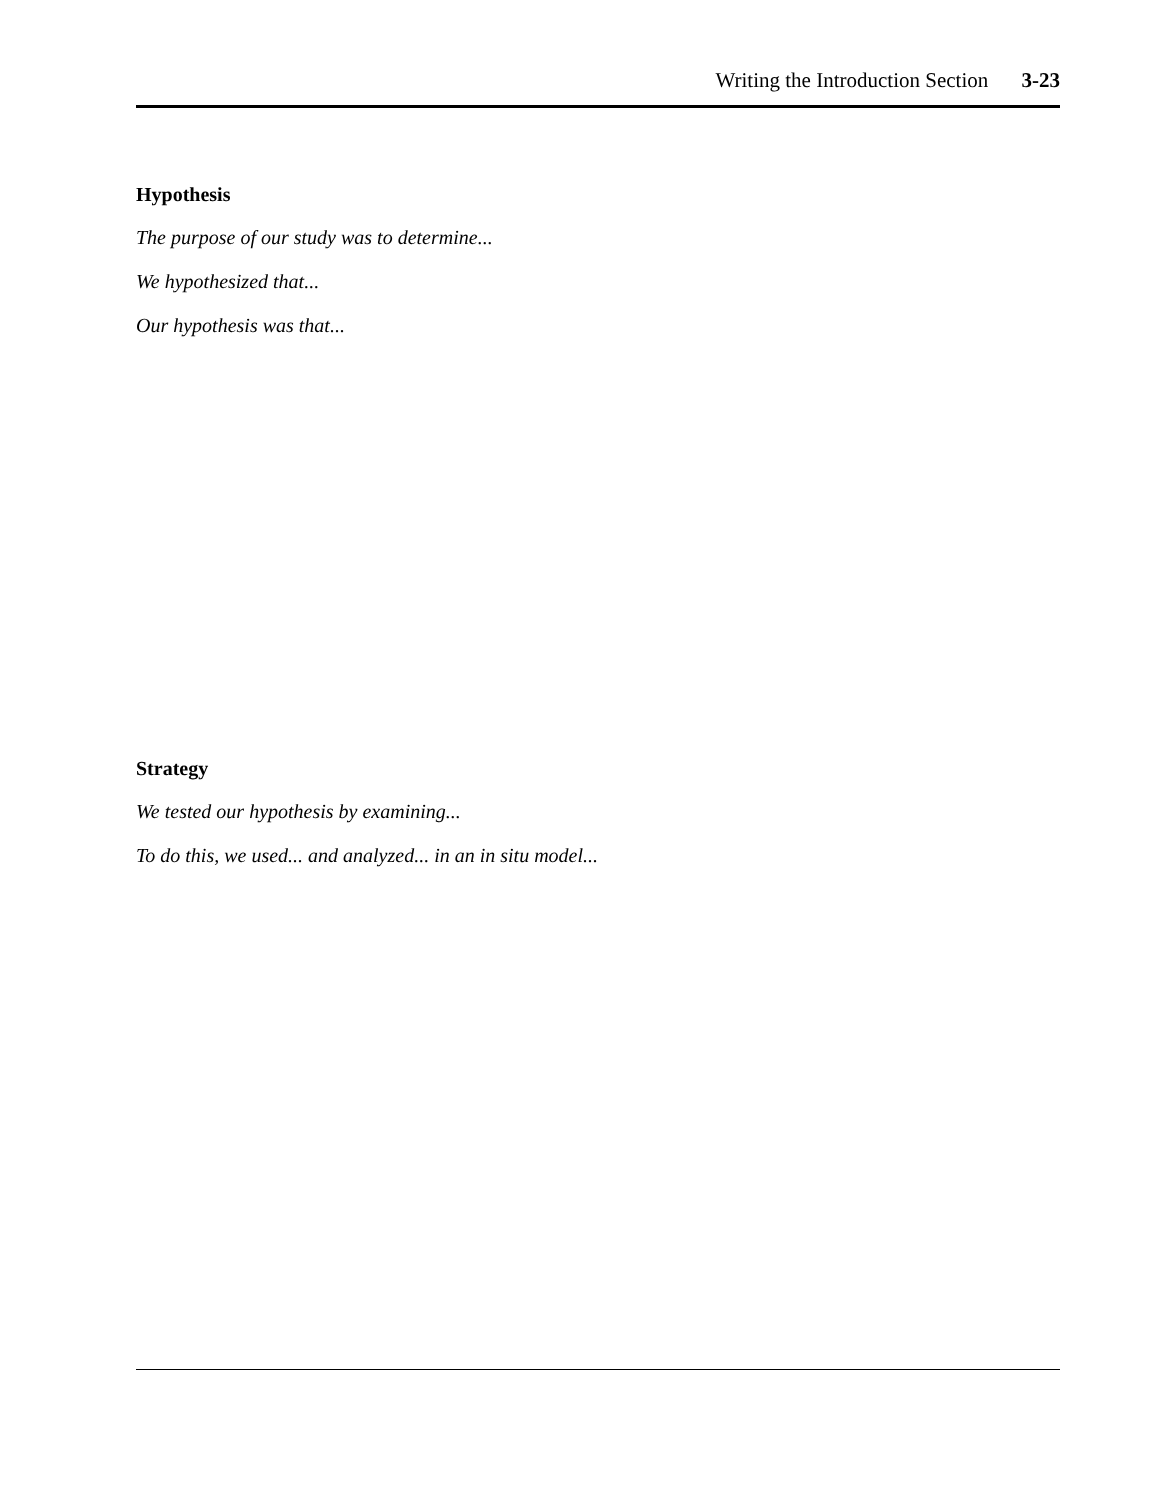Writing the Introduction Section 3-23
Hypothesis
The purpose of our study was to determine...
We hypothesized that...
Our hypothesis was that...
Strategy
We tested our hypothesis by examining...
To do this, we used... and analyzed... in an in situ model...